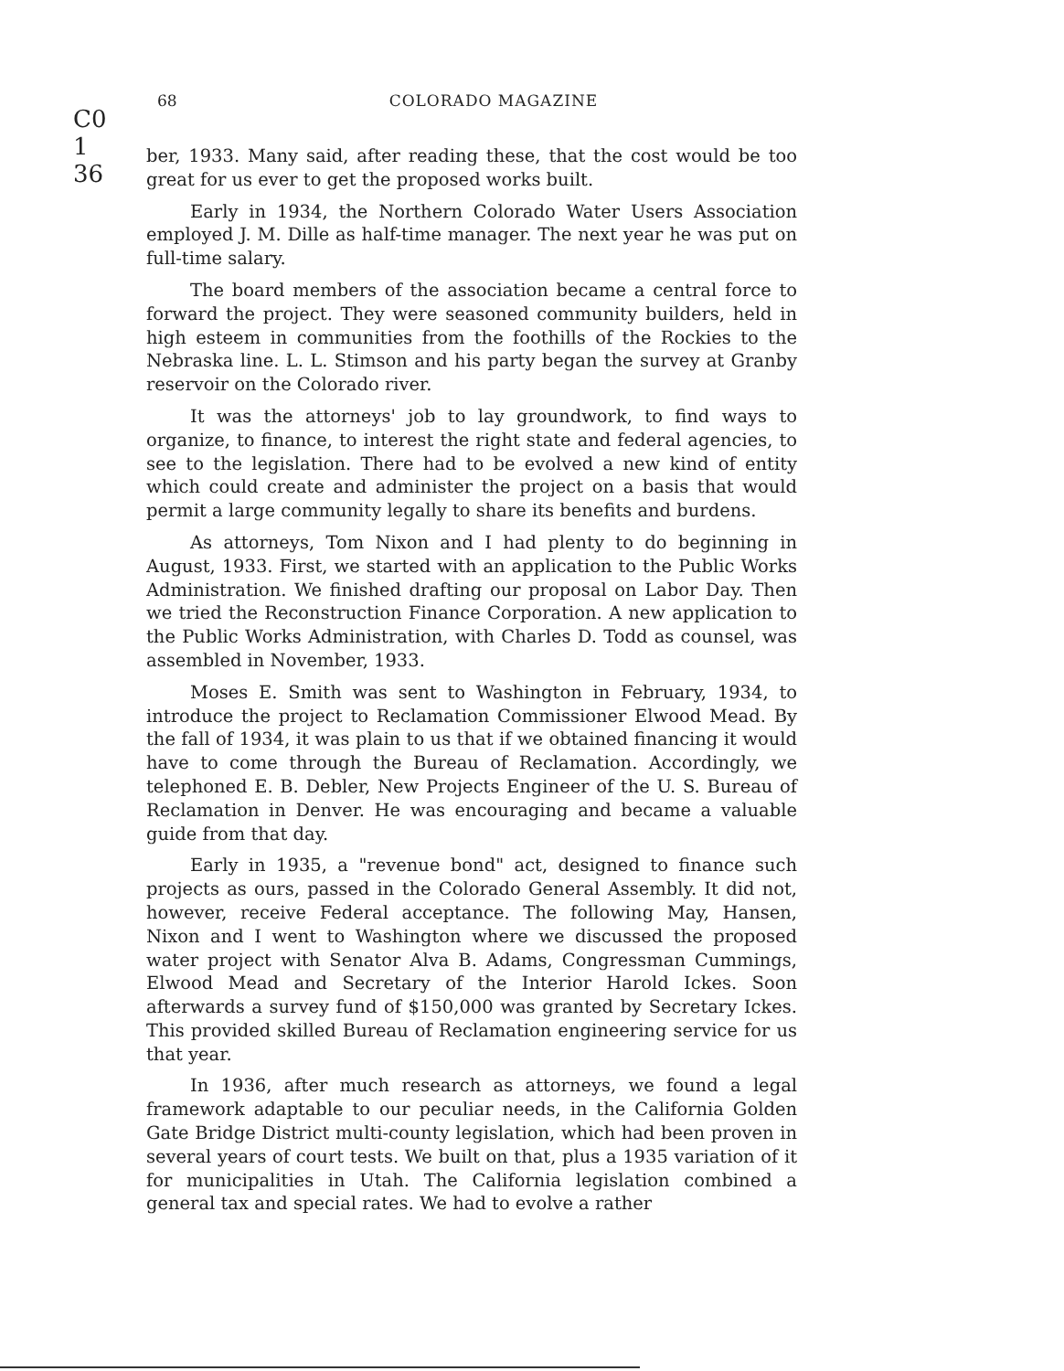C0 1 36
68 COLORADO MAGAZINE
ber, 1933. Many said, after reading these, that the cost would be too great for us ever to get the proposed works built.
Early in 1934, the Northern Colorado Water Users Association employed J. M. Dille as half-time manager. The next year he was put on full-time salary.
The board members of the association became a central force to forward the project. They were seasoned community builders, held in high esteem in communities from the foothills of the Rockies to the Nebraska line. L. L. Stimson and his party began the survey at Granby reservoir on the Colorado river.
It was the attorneys' job to lay groundwork, to find ways to organize, to finance, to interest the right state and federal agencies, to see to the legislation. There had to be evolved a new kind of entity which could create and administer the project on a basis that would permit a large community legally to share its benefits and burdens.
As attorneys, Tom Nixon and I had plenty to do beginning in August, 1933. First, we started with an application to the Public Works Administration. We finished drafting our proposal on Labor Day. Then we tried the Reconstruction Finance Corporation. A new application to the Public Works Administration, with Charles D. Todd as counsel, was assembled in November, 1933.
Moses E. Smith was sent to Washington in February, 1934, to introduce the project to Reclamation Commissioner Elwood Mead. By the fall of 1934, it was plain to us that if we obtained financing it would have to come through the Bureau of Reclamation. Accordingly, we telephoned E. B. Debler, New Projects Engineer of the U. S. Bureau of Reclamation in Denver. He was encouraging and became a valuable guide from that day.
Early in 1935, a "revenue bond" act, designed to finance such projects as ours, passed in the Colorado General Assembly. It did not, however, receive Federal acceptance. The following May, Hansen, Nixon and I went to Washington where we discussed the proposed water project with Senator Alva B. Adams, Congressman Cummings, Elwood Mead and Secretary of the Interior Harold Ickes. Soon afterwards a survey fund of $150,000 was granted by Secretary Ickes. This provided skilled Bureau of Reclamation engineering service for us that year.
In 1936, after much research as attorneys, we found a legal framework adaptable to our peculiar needs, in the California Golden Gate Bridge District multi-county legislation, which had been proven in several years of court tests. We built on that, plus a 1935 variation of it for municipalities in Utah. The California legislation combined a general tax and special rates. We had to evolve a rather